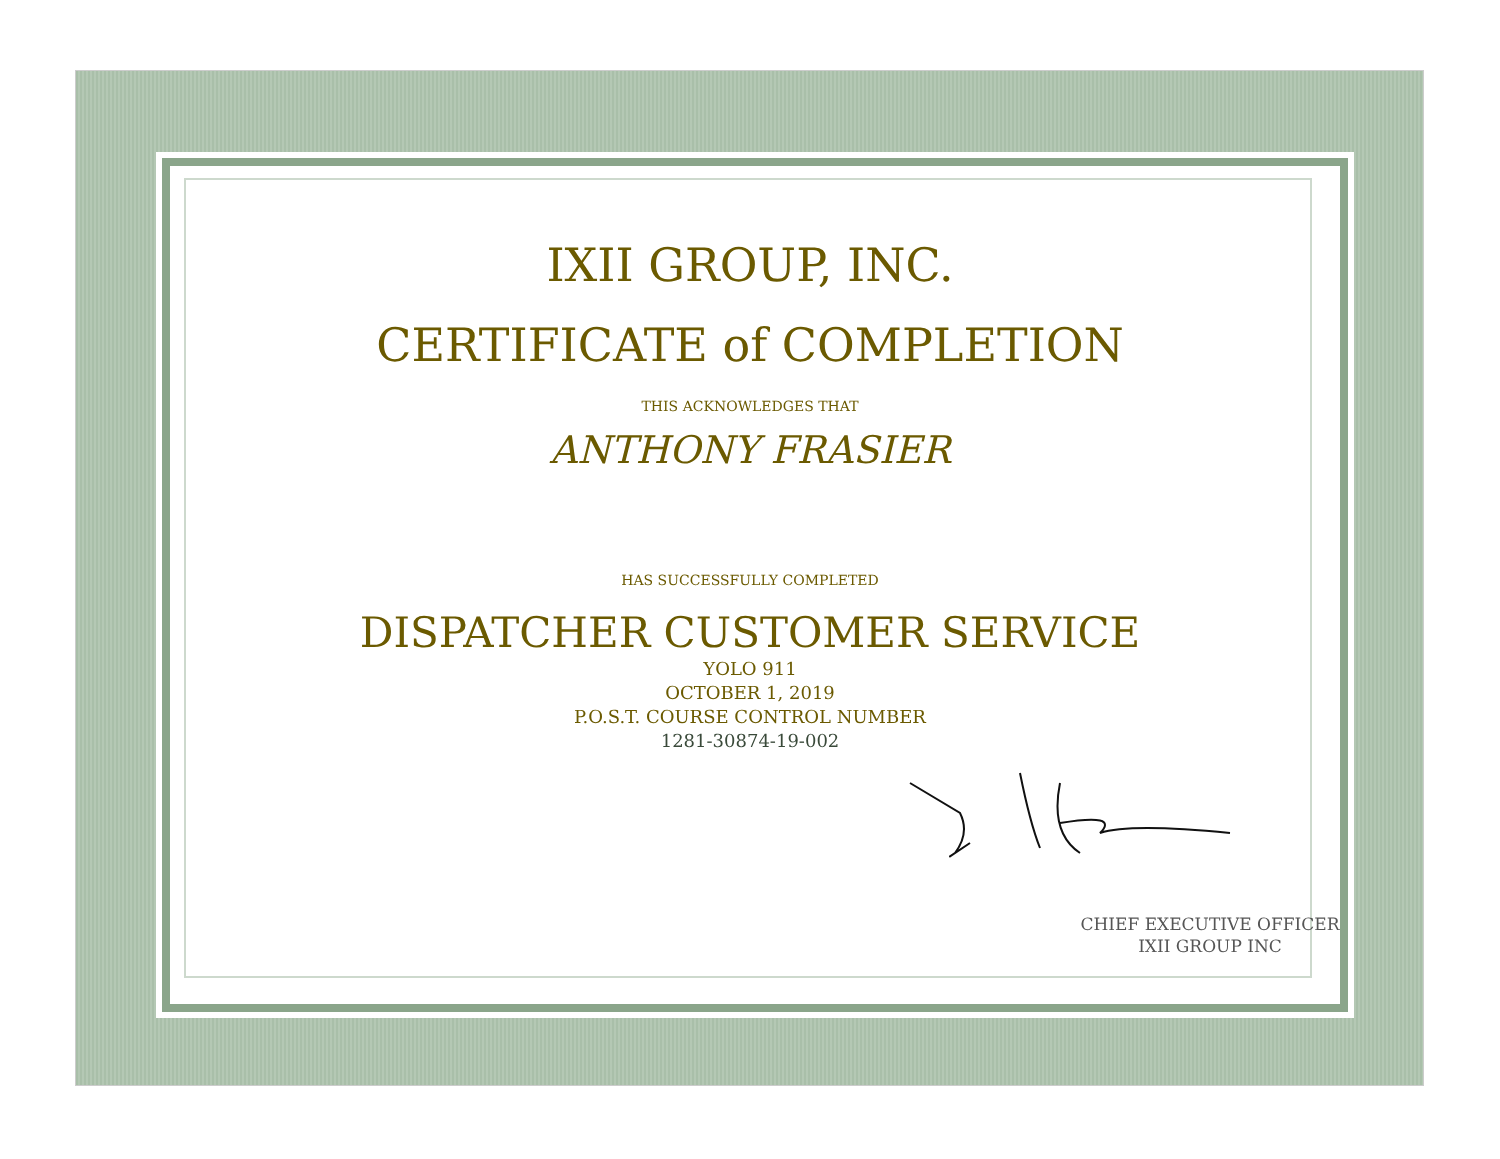IXII GROUP, INC.
CERTIFICATE of COMPLETION
THIS ACKNOWLEDGES THAT
ANTHONY FRASIER
HAS SUCCESSFULLY COMPLETED
DISPATCHER CUSTOMER SERVICE
YOLO 911
OCTOBER 1, 2019
P.O.S.T. COURSE CONTROL NUMBER
1281-30874-19-002
CHIEF EXECUTIVE OFFICER
IXII GROUP INC